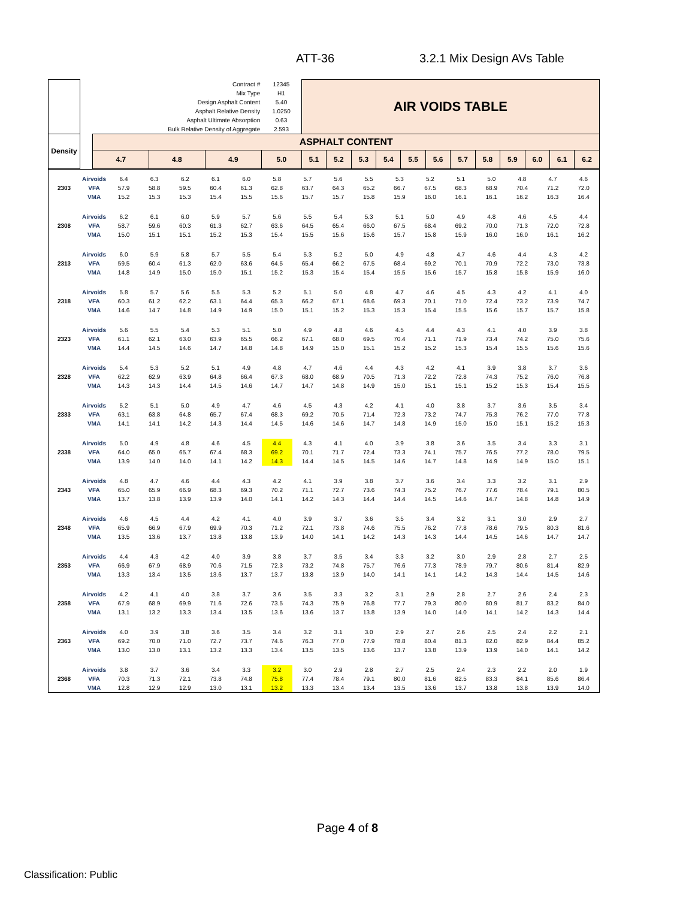ATT-36 3.2.1 Mix Design AVs Table
| | Contract # | | | | 12345 | AIR VOIDS TABLE | | | | | | | | | | | |
| | Mix Type | | | | H1 | | | | | | | | | | | | |
| | Design Asphalt Content | | | | 5.40 | | | | | | | | | | | | |
| | Asphalt Relative Density | | | | 1.0250 | | | | | | | | | | | | |
| | Asphalt Ultimate Absorption | | | | 0.63 | | | | | | | | | | | | |
| | Bulk Relative Density of Aggregate | | | | 2.593 | | | | | | | | | | | | |
| Density | | ASPHALT CONTENT | | | | | | | | | | | | | | | |
| | | 4.7 | 4.8 | 4.9 | 5.0 | 5.1 | 5.2 | 5.3 | 5.4 | 5.5 | 5.6 | 5.7 | 5.8 | 5.9 | 6.0 | 6.1 | 6.2 |
| 2303 | Airvoids | 6.4 | 6.3 | 6.2 | 6.1 | 6.0 | 5.8 | 5.7 | 5.6 | 5.5 | 5.3 | 5.2 | 5.1 | 5.0 | 4.8 | 4.7 | 4.6 |
| | VFA | 57.9 | 58.8 | 59.5 | 60.4 | 61.3 | 62.8 | 63.7 | 64.3 | 65.2 | 66.7 | 67.5 | 68.3 | 68.9 | 70.4 | 71.2 | 72.0 |
| | VMA | 15.2 | 15.3 | 15.3 | 15.4 | 15.5 | 15.6 | 15.7 | 15.7 | 15.8 | 15.9 | 16.0 | 16.1 | 16.1 | 16.2 | 16.3 | 16.4 |
| 2308 | Airvoids | 6.2 | 6.1 | 6.0 | 5.9 | 5.7 | 5.6 | 5.5 | 5.4 | 5.3 | 5.1 | 5.0 | 4.9 | 4.8 | 4.6 | 4.5 | 4.4 |
| | VFA | 58.7 | 59.6 | 60.3 | 61.3 | 62.7 | 63.6 | 64.5 | 65.4 | 66.0 | 67.5 | 68.4 | 69.2 | 70.0 | 71.3 | 72.0 | 72.8 |
| | VMA | 15.0 | 15.1 | 15.1 | 15.2 | 15.3 | 15.4 | 15.5 | 15.6 | 15.6 | 15.7 | 15.8 | 15.9 | 16.0 | 16.0 | 16.1 | 16.2 |
| 2313 | Airvoids | 6.0 | 5.9 | 5.8 | 5.7 | 5.5 | 5.4 | 5.3 | 5.2 | 5.0 | 4.9 | 4.8 | 4.7 | 4.6 | 4.4 | 4.3 | 4.2 |
| | VFA | 59.5 | 60.4 | 61.3 | 62.0 | 63.6 | 64.5 | 65.4 | 66.2 | 67.5 | 68.4 | 69.2 | 70.1 | 70.9 | 72.2 | 73.0 | 73.8 |
| | VMA | 14.8 | 14.9 | 15.0 | 15.0 | 15.1 | 15.2 | 15.3 | 15.4 | 15.4 | 15.5 | 15.6 | 15.7 | 15.8 | 15.8 | 15.9 | 16.0 |
| 2318 | Airvoids | 5.8 | 5.7 | 5.6 | 5.5 | 5.3 | 5.2 | 5.1 | 5.0 | 4.8 | 4.7 | 4.6 | 4.5 | 4.3 | 4.2 | 4.1 | 4.0 |
| | VFA | 60.3 | 61.2 | 62.2 | 63.1 | 64.4 | 65.3 | 66.2 | 67.1 | 68.6 | 69.3 | 70.1 | 71.0 | 72.4 | 73.2 | 73.9 | 74.7 |
| | VMA | 14.6 | 14.7 | 14.8 | 14.9 | 14.9 | 15.0 | 15.1 | 15.2 | 15.3 | 15.3 | 15.4 | 15.5 | 15.6 | 15.7 | 15.7 | 15.8 |
| 2323 | Airvoids | 5.6 | 5.5 | 5.4 | 5.3 | 5.1 | 5.0 | 4.9 | 4.8 | 4.6 | 4.5 | 4.4 | 4.3 | 4.1 | 4.0 | 3.9 | 3.8 |
| | VFA | 61.1 | 62.1 | 63.0 | 63.9 | 65.5 | 66.2 | 67.1 | 68.0 | 69.5 | 70.4 | 71.1 | 71.9 | 73.4 | 74.2 | 75.0 | 75.6 |
| | VMA | 14.4 | 14.5 | 14.6 | 14.7 | 14.8 | 14.8 | 14.9 | 15.0 | 15.1 | 15.2 | 15.2 | 15.3 | 15.4 | 15.5 | 15.6 | 15.6 |
| 2328 | Airvoids | 5.4 | 5.3 | 5.2 | 5.1 | 4.9 | 4.8 | 4.7 | 4.6 | 4.4 | 4.3 | 4.2 | 4.1 | 3.9 | 3.8 | 3.7 | 3.6 |
| | VFA | 62.2 | 62.9 | 63.9 | 64.8 | 66.4 | 67.3 | 68.0 | 68.9 | 70.5 | 71.3 | 72.2 | 72.8 | 74.3 | 75.2 | 76.0 | 76.8 |
| | VMA | 14.3 | 14.3 | 14.4 | 14.5 | 14.6 | 14.7 | 14.7 | 14.8 | 14.9 | 15.0 | 15.1 | 15.1 | 15.2 | 15.3 | 15.4 | 15.5 |
| 2333 | Airvoids | 5.2 | 5.1 | 5.0 | 4.9 | 4.7 | 4.6 | 4.5 | 4.3 | 4.2 | 4.1 | 4.0 | 3.8 | 3.7 | 3.6 | 3.5 | 3.4 |
| | VFA | 63.1 | 63.8 | 64.8 | 65.7 | 67.4 | 68.3 | 69.2 | 70.5 | 71.4 | 72.3 | 73.2 | 74.7 | 75.3 | 76.2 | 77.0 | 77.8 |
| | VMA | 14.1 | 14.1 | 14.2 | 14.3 | 14.4 | 14.5 | 14.6 | 14.6 | 14.7 | 14.8 | 14.9 | 15.0 | 15.0 | 15.1 | 15.2 | 15.3 |
| 2338 | Airvoids | 5.0 | 4.9 | 4.8 | 4.6 | 4.5 | 4.4 | 4.3 | 4.1 | 4.0 | 3.9 | 3.8 | 3.6 | 3.5 | 3.4 | 3.3 | 3.1 |
| | VFA | 64.0 | 65.0 | 65.7 | 67.4 | 68.3 | 69.2 | 70.1 | 71.7 | 72.4 | 73.3 | 74.1 | 75.7 | 76.5 | 77.2 | 78.0 | 79.5 |
| | VMA | 13.9 | 14.0 | 14.0 | 14.1 | 14.2 | 14.3 | 14.4 | 14.5 | 14.5 | 14.6 | 14.7 | 14.8 | 14.9 | 14.9 | 15.0 | 15.1 |
| 2343 | Airvoids | 4.8 | 4.7 | 4.6 | 4.4 | 4.3 | 4.2 | 4.1 | 3.9 | 3.8 | 3.7 | 3.6 | 3.4 | 3.3 | 3.2 | 3.1 | 2.9 |
| | VFA | 65.0 | 65.9 | 66.9 | 68.3 | 69.3 | 70.2 | 71.1 | 72.7 | 73.6 | 74.3 | 75.2 | 76.7 | 77.6 | 78.4 | 79.1 | 80.5 |
| | VMA | 13.7 | 13.8 | 13.9 | 13.9 | 14.0 | 14.1 | 14.2 | 14.3 | 14.4 | 14.4 | 14.5 | 14.6 | 14.7 | 14.8 | 14.8 | 14.9 |
| 2348 | Airvoids | 4.6 | 4.5 | 4.4 | 4.2 | 4.1 | 4.0 | 3.9 | 3.7 | 3.6 | 3.5 | 3.4 | 3.2 | 3.1 | 3.0 | 2.9 | 2.7 |
| | VFA | 65.9 | 66.9 | 67.9 | 69.9 | 70.3 | 71.2 | 72.1 | 73.8 | 74.6 | 75.5 | 76.2 | 77.8 | 78.6 | 79.5 | 80.3 | 81.6 |
| | VMA | 13.5 | 13.6 | 13.7 | 13.8 | 13.8 | 13.9 | 14.0 | 14.1 | 14.2 | 14.3 | 14.3 | 14.4 | 14.5 | 14.6 | 14.7 | 14.7 |
| 2353 | Airvoids | 4.4 | 4.3 | 4.2 | 4.0 | 3.9 | 3.8 | 3.7 | 3.5 | 3.4 | 3.3 | 3.2 | 3.0 | 2.9 | 2.8 | 2.7 | 2.5 |
| | VFA | 66.9 | 67.9 | 68.9 | 70.6 | 71.5 | 72.3 | 73.2 | 74.8 | 75.7 | 76.6 | 77.3 | 78.9 | 79.7 | 80.6 | 81.4 | 82.9 |
| | VMA | 13.3 | 13.4 | 13.5 | 13.6 | 13.7 | 13.7 | 13.8 | 13.9 | 14.0 | 14.1 | 14.1 | 14.2 | 14.3 | 14.4 | 14.5 | 14.6 |
| 2358 | Airvoids | 4.2 | 4.1 | 4.0 | 3.8 | 3.7 | 3.6 | 3.5 | 3.3 | 3.2 | 3.1 | 2.9 | 2.8 | 2.7 | 2.6 | 2.4 | 2.3 |
| | VFA | 67.9 | 68.9 | 69.9 | 71.6 | 72.6 | 73.5 | 74.3 | 75.9 | 76.8 | 77.7 | 79.3 | 80.0 | 80.9 | 81.7 | 83.2 | 84.0 |
| | VMA | 13.1 | 13.2 | 13.3 | 13.4 | 13.5 | 13.6 | 13.6 | 13.7 | 13.8 | 13.9 | 14.0 | 14.0 | 14.1 | 14.2 | 14.3 | 14.4 |
| 2363 | Airvoids | 4.0 | 3.9 | 3.8 | 3.6 | 3.5 | 3.4 | 3.2 | 3.1 | 3.0 | 2.9 | 2.7 | 2.6 | 2.5 | 2.4 | 2.2 | 2.1 |
| | VFA | 69.2 | 70.0 | 71.0 | 72.7 | 73.7 | 74.6 | 76.3 | 77.0 | 77.9 | 78.8 | 80.4 | 81.3 | 82.0 | 82.9 | 84.4 | 85.2 |
| | VMA | 13.0 | 13.0 | 13.1 | 13.2 | 13.3 | 13.4 | 13.5 | 13.5 | 13.6 | 13.7 | 13.8 | 13.9 | 13.9 | 14.0 | 14.1 | 14.2 |
| 2368 | Airvoids | 3.8 | 3.7 | 3.6 | 3.4 | 3.3 | 3.2 | 3.0 | 2.9 | 2.8 | 2.7 | 2.5 | 2.4 | 2.3 | 2.2 | 2.0 | 1.9 |
| | VFA | 70.3 | 71.3 | 72.1 | 73.8 | 74.8 | 75.8 | 77.4 | 78.4 | 79.1 | 80.0 | 81.6 | 82.5 | 83.3 | 84.1 | 85.6 | 86.4 |
| | VMA | 12.8 | 12.9 | 12.9 | 13.0 | 13.1 | 13.2 | 13.3 | 13.4 | 13.4 | 13.5 | 13.6 | 13.7 | 13.8 | 13.8 | 13.9 | 14.0 |
Page 4 of 8
Classification: Public